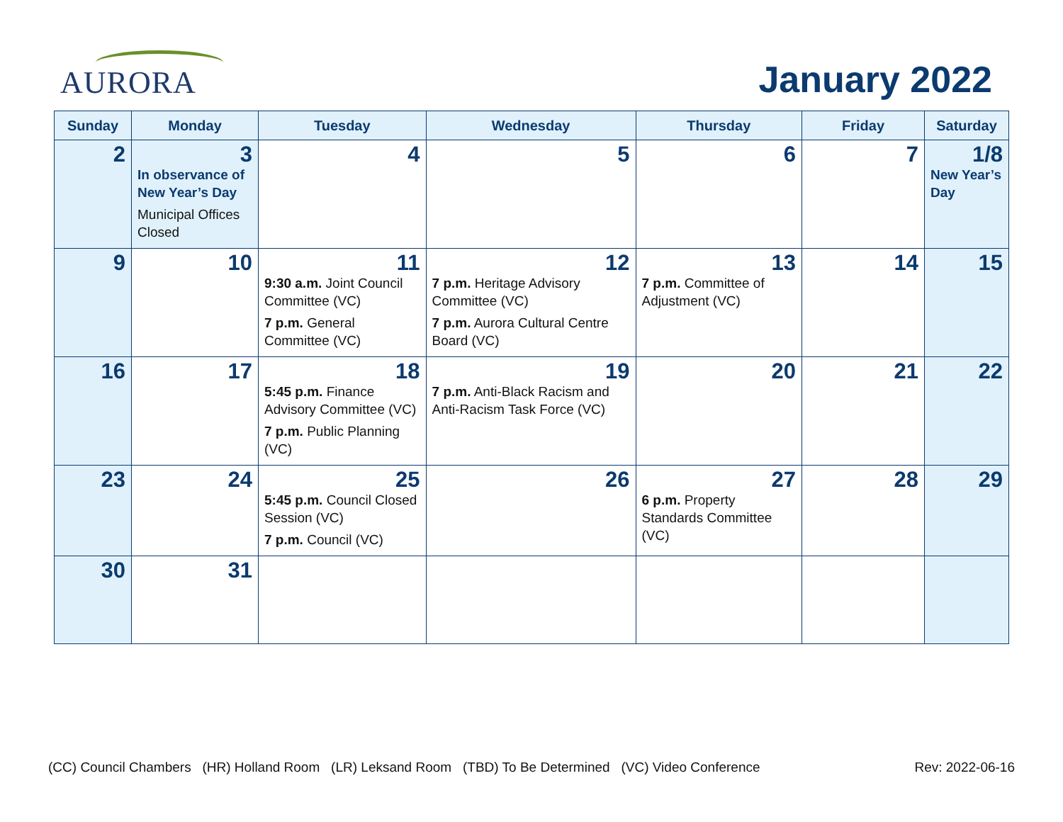AURORA
January 2022
| Sunday | Monday | Tuesday | Wednesday | Thursday | Friday | Saturday |
| --- | --- | --- | --- | --- | --- | --- |
| 2 | 3 In observance of New Year’s Day Municipal Offices Closed | 4 | 5 | 6 | 7 | 1/8 New Year’s Day |
| 9 | 10 | 11 9:30 a.m. Joint Council Committee (VC) 7 p.m. General Committee (VC) | 12 7 p.m. Heritage Advisory Committee (VC) 7 p.m. Aurora Cultural Centre Board (VC) | 13 7 p.m. Committee of Adjustment (VC) | 14 | 15 |
| 16 | 17 | 18 5:45 p.m. Finance Advisory Committee (VC) 7 p.m. Public Planning (VC) | 19 7 p.m. Anti-Black Racism and Anti-Racism Task Force (VC) | 20 | 21 | 22 |
| 23 | 24 | 25 5:45 p.m. Council Closed Session (VC) 7 p.m. Council (VC) | 26 | 27 6 p.m. Property Standards Committee (VC) | 28 | 29 |
| 30 | 31 | | | | | |
(CC) Council Chambers (HR) Holland Room (LR) Leksand Room (TBD) To Be Determined (VC) Video Conference Rev: 2022-06-16